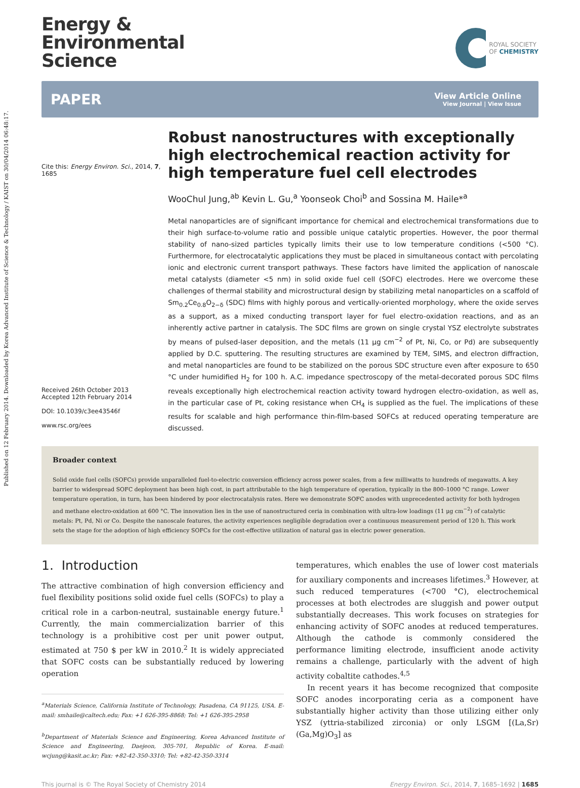Published on 12 February 2014. Downloaded by Korea Advanced Institute of Science & Technology / KAIST on 30/04/2014 06:48:17.
Energy &
Environmental
Science
ROYAL SOCIETY
OF CHEMISTRY
PAPER
View Article Online
View Journal | View Issue
Cite this: Energy Environ. Sci., 2014, 7, 1685
Received 26th October 2013
Accepted 12th February 2014
DOI: 10.1039/c3ee43546f
www.rsc.org/ees
Robust nanostructures with exceptionally high electrochemical reaction activity for high temperature fuel cell electrodes
WooChul Jung,<sup>ab</sup> Kevin L. Gu,<sup>a</sup> Yoonseok Choi<sup>b</sup> and Sossina M. Haile*<sup>a</sup>
Metal nanoparticles are of significant importance for chemical and electrochemical transformations due to their high surface-to-volume ratio and possible unique catalytic properties. However, the poor thermal stability of nano-sized particles typically limits their use to low temperature conditions (<500 °C). Furthermore, for electrocatalytic applications they must be placed in simultaneous contact with percolating ionic and electronic current transport pathways. These factors have limited the application of nanoscale metal catalysts (diameter <5 nm) in solid oxide fuel cell (SOFC) electrodes. Here we overcome these challenges of thermal stability and microstructural design by stabilizing metal nanoparticles on a scaffold of Sm<sub>0.2</sub>Ce<sub>0.8</sub>O<sub>2−δ</sub> (SDC) films with highly porous and vertically-oriented morphology, where the oxide serves as a support, as a mixed conducting transport layer for fuel electro-oxidation reactions, and as an inherently active partner in catalysis. The SDC films are grown on single crystal YSZ electrolyte substrates by means of pulsed-laser deposition, and the metals (11 μg cm<sup>−2</sup> of Pt, Ni, Co, or Pd) are subsequently applied by D.C. sputtering. The resulting structures are examined by TEM, SIMS, and electron diffraction, and metal nanoparticles are found to be stabilized on the porous SDC structure even after exposure to 650 °C under humidified H<sub>2</sub> for 100 h. A.C. impedance spectroscopy of the metal-decorated porous SDC films reveals exceptionally high electrochemical reaction activity toward hydrogen electro-oxidation, as well as, in the particular case of Pt, coking resistance when CH<sub>4</sub> is supplied as the fuel. The implications of these results for scalable and high performance thin-film-based SOFCs at reduced operating temperature are discussed.
Broader context
Solid oxide fuel cells (SOFCs) provide unparalleled fuel-to-electric conversion efficiency across power scales, from a few milliwatts to hundreds of megawatts. A key barrier to widespread SOFC deployment has been high cost, in part attributable to the high temperature of operation, typically in the 800–1000 °C range. Lower temperature operation, in turn, has been hindered by poor electrocatalysis rates. Here we demonstrate SOFC anodes with unprecedented activity for both hydrogen and methane electro-oxidation at 600 °C. The innovation lies in the use of nanostructured ceria in combination with ultra-low loadings (11 μg cm<sup>−2</sup>) of catalytic metals: Pt, Pd, Ni or Co. Despite the nanoscale features, the activity experiences negligible degradation over a continuous measurement period of 120 h. This work sets the stage for the adoption of high efficiency SOFCs for the cost-effective utilization of natural gas in electric power generation.
1. Introduction
The attractive combination of high conversion efficiency and fuel flexibility positions solid oxide fuel cells (SOFCs) to play a critical role in a carbon-neutral, sustainable energy future.<sup>1</sup> Currently, the main commercialization barrier of this technology is a prohibitive cost per unit power output, estimated at 750 $ per kW in 2010.<sup>2</sup> It is widely appreciated that SOFC costs can be substantially reduced by lowering operation
<sup>a</sup> Materials Science, California Institute of Technology, Pasadena, CA 91125, USA. E-mail: smhaile@caltech.edu; Fax: +1 626-395-8868; Tel: +1 626-395-2958
<sup>b</sup> Department of Materials Science and Engineering, Korea Advanced Institute of Science and Engineering, Daejeon, 305-701, Republic of Korea. E-mail: wcjung@kasit.ac.kr; Fax: +82-42-350-3310; Tel: +82-42-350-3314
temperatures, which enables the use of lower cost materials for auxiliary components and increases lifetimes.<sup>3</sup> However, at such reduced temperatures (<700 °C), electrochemical processes at both electrodes are sluggish and power output substantially decreases. This work focuses on strategies for enhancing activity of SOFC anodes at reduced temperatures. Although the cathode is commonly considered the performance limiting electrode, insufficient anode activity remains a challenge, particularly with the advent of high activity cobaltite cathodes.<sup>4,5</sup>
In recent years it has become recognized that composite SOFC anodes incorporating ceria as a component have substantially higher activity than those utilizing either only YSZ (yttria-stabilized zirconia) or only LSGM [(La,Sr)(Ga,Mg)O<sub>3</sub>] as
This journal is © The Royal Society of Chemistry 2014 Energy Environ. Sci., 2014, 7, 1685–1692 | 1685